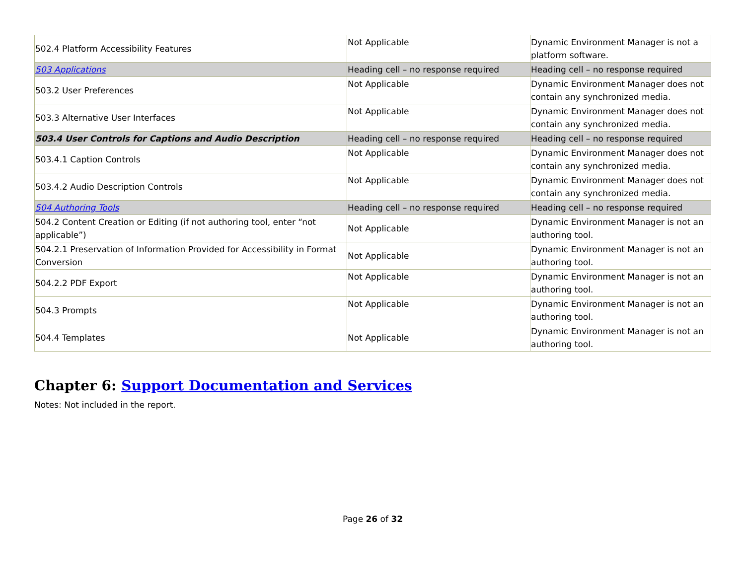| 502.4 Platform Accessibility Features | Not Applicable | Dynamic Environment Manager is not a platform software. |
| 503 Applications | Heading cell – no response required | Heading cell – no response required |
| 503.2 User Preferences | Not Applicable | Dynamic Environment Manager does not contain any synchronized media. |
| 503.3 Alternative User Interfaces | Not Applicable | Dynamic Environment Manager does not contain any synchronized media. |
| 503.4 User Controls for Captions and Audio Description | Heading cell – no response required | Heading cell – no response required |
| 503.4.1 Caption Controls | Not Applicable | Dynamic Environment Manager does not contain any synchronized media. |
| 503.4.2 Audio Description Controls | Not Applicable | Dynamic Environment Manager does not contain any synchronized media. |
| 504 Authoring Tools | Heading cell – no response required | Heading cell – no response required |
| 504.2 Content Creation or Editing (if not authoring tool, enter “not applicable”) | Not Applicable | Dynamic Environment Manager is not an authoring tool. |
| 504.2.1 Preservation of Information Provided for Accessibility in Format Conversion | Not Applicable | Dynamic Environment Manager is not an authoring tool. |
| 504.2.2 PDF Export | Not Applicable | Dynamic Environment Manager is not an authoring tool. |
| 504.3 Prompts | Not Applicable | Dynamic Environment Manager is not an authoring tool. |
| 504.4 Templates | Not Applicable | Dynamic Environment Manager is not an authoring tool. |
Chapter 6: Support Documentation and Services
Notes: Not included in the report.
Page 26 of 32